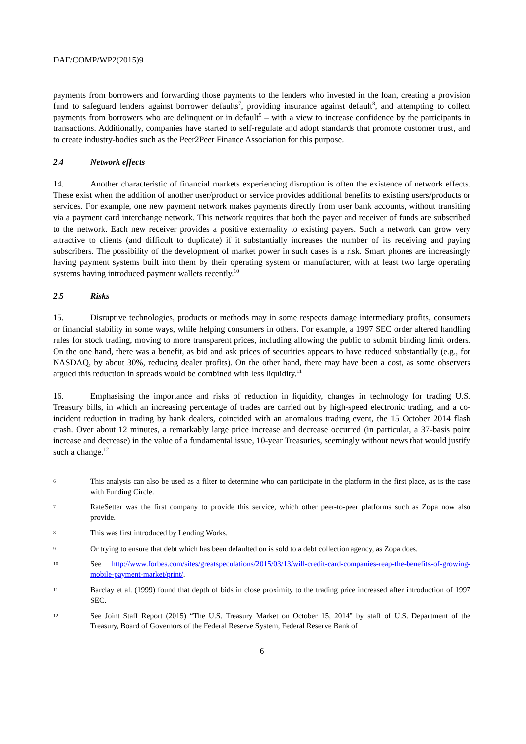DAF/COMP/WP2(2015)9
payments from borrowers and forwarding those payments to the lenders who invested in the loan, creating a provision fund to safeguard lenders against borrower defaults<sup>7</sup>, providing insurance against default<sup>8</sup>, and attempting to collect payments from borrowers who are delinquent or in default<sup>9</sup> – with a view to increase confidence by the participants in transactions. Additionally, companies have started to self-regulate and adopt standards that promote customer trust, and to create industry-bodies such as the Peer2Peer Finance Association for this purpose.
2.4 Network effects
14. Another characteristic of financial markets experiencing disruption is often the existence of network effects. These exist when the addition of another user/product or service provides additional benefits to existing users/products or services. For example, one new payment network makes payments directly from user bank accounts, without transiting via a payment card interchange network. This network requires that both the payer and receiver of funds are subscribed to the network. Each new receiver provides a positive externality to existing payers. Such a network can grow very attractive to clients (and difficult to duplicate) if it substantially increases the number of its receiving and paying subscribers. The possibility of the development of market power in such cases is a risk. Smart phones are increasingly having payment systems built into them by their operating system or manufacturer, with at least two large operating systems having introduced payment wallets recently.<sup>10</sup>
2.5 Risks
15. Disruptive technologies, products or methods may in some respects damage intermediary profits, consumers or financial stability in some ways, while helping consumers in others. For example, a 1997 SEC order altered handling rules for stock trading, moving to more transparent prices, including allowing the public to submit binding limit orders. On the one hand, there was a benefit, as bid and ask prices of securities appears to have reduced substantially (e.g., for NASDAQ, by about 30%, reducing dealer profits). On the other hand, there may have been a cost, as some observers argued this reduction in spreads would be combined with less liquidity.<sup>11</sup>
16. Emphasising the importance and risks of reduction in liquidity, changes in technology for trading U.S. Treasury bills, in which an increasing percentage of trades are carried out by high-speed electronic trading, and a co-incident reduction in trading by bank dealers, coincided with an anomalous trading event, the 15 October 2014 flash crash. Over about 12 minutes, a remarkably large price increase and decrease occurred (in particular, a 37-basis point increase and decrease) in the value of a fundamental issue, 10-year Treasuries, seemingly without news that would justify such a change.<sup>12</sup>
6 This analysis can also be used as a filter to determine who can participate in the platform in the first place, as is the case with Funding Circle.
7 RateSetter was the first company to provide this service, which other peer-to-peer platforms such as Zopa now also provide.
8 This was first introduced by Lending Works.
9 Or trying to ensure that debt which has been defaulted on is sold to a debt collection agency, as Zopa does.
10 See http://www.forbes.com/sites/greatspeculations/2015/03/13/will-credit-card-companies-reap-the-benefits-of-growing-mobile-payment-market/print/.
11 Barclay et al. (1999) found that depth of bids in close proximity to the trading price increased after introduction of 1997 SEC.
12 See Joint Staff Report (2015) “The U.S. Treasury Market on October 15, 2014” by staff of U.S. Department of the Treasury, Board of Governors of the Federal Reserve System, Federal Reserve Bank of
6